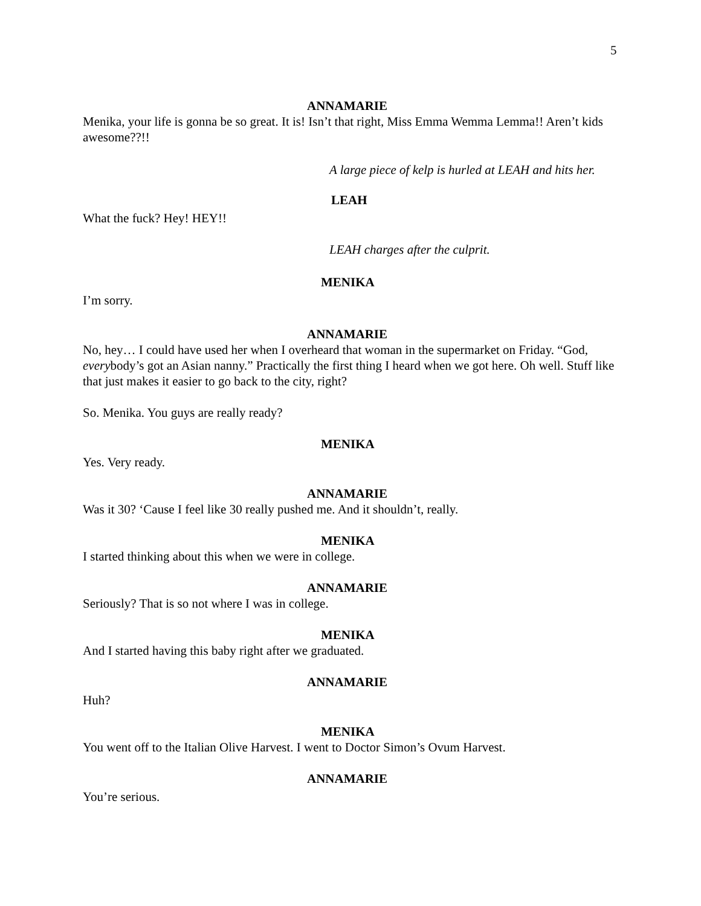5
ANNAMARIE
Menika, your life is gonna be so great. It is! Isn’t that right, Miss Emma Wemma Lemma!! Aren’t kids awesome??!!
A large piece of kelp is hurled at LEAH and hits her.
LEAH
What the fuck? Hey! HEY!!
LEAH charges after the culprit.
MENIKA
I’m sorry.
ANNAMARIE
No, hey… I could have used her when I overheard that woman in the supermarket on Friday. “God, everybody’s got an Asian nanny.” Practically the first thing I heard when we got here. Oh well. Stuff like that just makes it easier to go back to the city, right?
So. Menika. You guys are really ready?
MENIKA
Yes. Very ready.
ANNAMARIE
Was it 30? ‘Cause I feel like 30 really pushed me. And it shouldn’t, really.
MENIKA
I started thinking about this when we were in college.
ANNAMARIE
Seriously? That is so not where I was in college.
MENIKA
And I started having this baby right after we graduated.
ANNAMARIE
Huh?
MENIKA
You went off to the Italian Olive Harvest. I went to Doctor Simon’s Ovum Harvest.
ANNAMARIE
You’re serious.